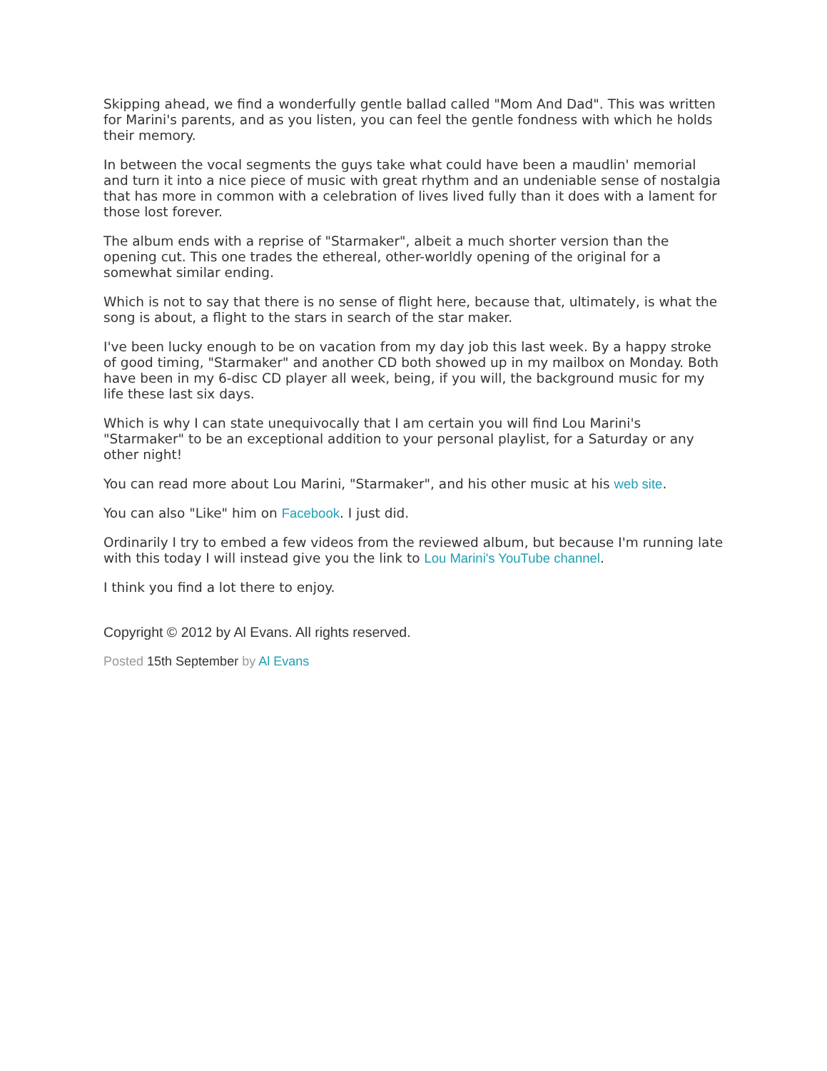Skipping ahead, we find a wonderfully gentle ballad called "Mom And Dad". This was written for Marini's parents, and as you listen, you can feel the gentle fondness with which he holds their memory.
In between the vocal segments the guys take what could have been a maudlin' memorial and turn it into a nice piece of music with great rhythm and an undeniable sense of nostalgia that has more in common with a celebration of lives lived fully than it does with a lament for those lost forever.
The album ends with a reprise of "Starmaker", albeit a much shorter version than the opening cut. This one trades the ethereal, other-worldly opening of the original for a somewhat similar ending.
Which is not to say that there is no sense of flight here, because that, ultimately, is what the song is about, a flight to the stars in search of the star maker.
I've been lucky enough to be on vacation from my day job this last week. By a happy stroke of good timing, "Starmaker" and another CD both showed up in my mailbox on Monday. Both have been in my 6-disc CD player all week, being, if you will, the background music for my life these last six days.
Which is why I can state unequivocally that I am certain you will find Lou Marini's "Starmaker" to be an exceptional addition to your personal playlist, for a Saturday or any other night!
You can read more about Lou Marini, "Starmaker", and his other music at his web site.
You can also "Like" him on Facebook. I just did.
Ordinarily I try to embed a few videos from the reviewed album, but because I'm running late with this today I will instead give you the link to Lou Marini's YouTube channel.
I think you find a lot there to enjoy.
Copyright © 2012 by Al Evans. All rights reserved.
Posted 15th September by Al Evans